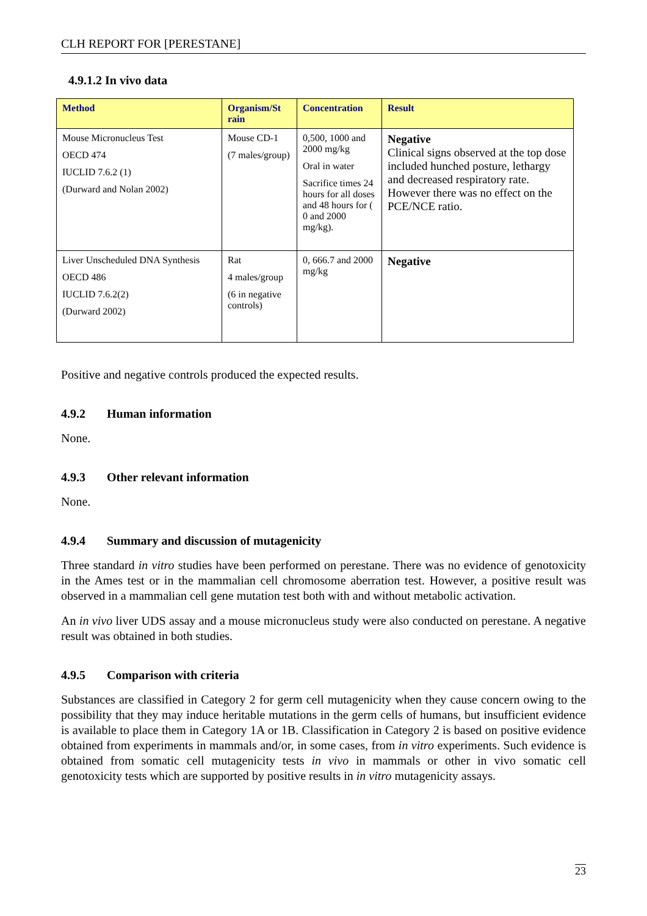CLH REPORT FOR [PERESTANE]
4.9.1.2 In vivo data
| Method | Organism/St rain | Concentration | Result |
| --- | --- | --- | --- |
| Mouse Micronucleus Test OECD 474 IUCLID 7.6.2 (1) (Durward and Nolan 2002) | Mouse CD-1 (7 males/group) | 0,500, 1000 and 2000 mg/kg Oral in water Sacrifice times 24 hours for all doses and 48 hours for ( 0 and 2000 mg/kg). | Negative Clinical signs observed at the top dose included hunched posture, lethargy and decreased respiratory rate. However there was no effect on the PCE/NCE ratio. |
| Liver Unscheduled DNA Synthesis OECD 486 IUCLID 7.6.2(2) (Durward 2002) | Rat 4 males/group (6 in negative controls) | 0, 666.7 and 2000 mg/kg | Negative |
Positive and negative controls produced the expected results.
4.9.2 Human information
None.
4.9.3 Other relevant information
None.
4.9.4 Summary and discussion of mutagenicity
Three standard in vitro studies have been performed on perestane. There was no evidence of genotoxicity in the Ames test or in the mammalian cell chromosome aberration test. However, a positive result was observed in a mammalian cell gene mutation test both with and without metabolic activation.
An in vivo liver UDS assay and a mouse micronucleus study were also conducted on perestane. A negative result was obtained in both studies.
4.9.5 Comparison with criteria
Substances are classified in Category 2 for germ cell mutagenicity when they cause concern owing to the possibility that they may induce heritable mutations in the germ cells of humans, but insufficient evidence is available to place them in Category 1A or 1B. Classification in Category 2 is based on positive evidence obtained from experiments in mammals and/or, in some cases, from in vitro experiments. Such evidence is obtained from somatic cell mutagenicity tests in vivo in mammals or other in vivo somatic cell genotoxicity tests which are supported by positive results in in vitro mutagenicity assays.
23